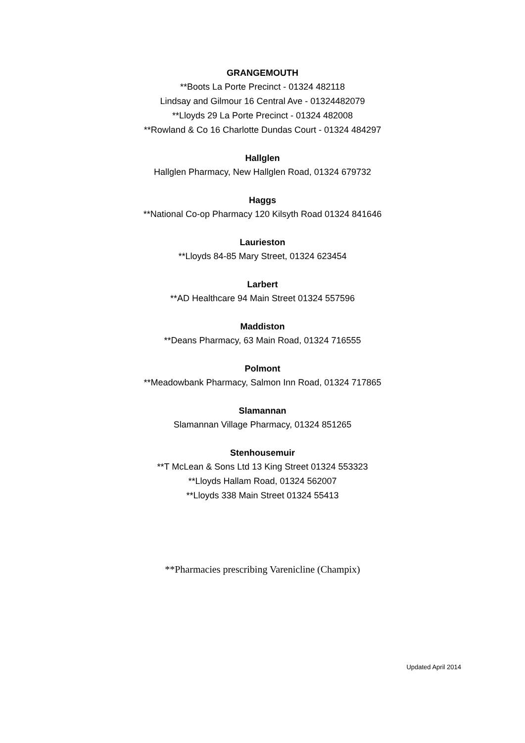GRANGEMOUTH
**Boots La Porte Precinct - 01324 482118
Lindsay and Gilmour 16 Central Ave - 01324482079
**Lloyds 29 La Porte Precinct - 01324 482008
**Rowland & Co 16 Charlotte Dundas Court - 01324 484297
Hallglen
Hallglen Pharmacy, New Hallglen Road, 01324 679732
Haggs
**National Co-op Pharmacy 120 Kilsyth Road 01324 841646
Laurieston
**Lloyds 84-85 Mary Street, 01324 623454
Larbert
**AD Healthcare 94 Main Street 01324 557596
Maddiston
**Deans Pharmacy, 63 Main Road, 01324 716555
Polmont
**Meadowbank Pharmacy, Salmon Inn Road, 01324 717865
Slamannan
Slamannan Village Pharmacy, 01324 851265
Stenhousemuir
**T McLean & Sons Ltd 13 King Street 01324 553323
**Lloyds Hallam Road, 01324 562007
**Lloyds 338 Main Street 01324 55413
**Pharmacies prescribing Varenicline (Champix)
Updated April 2014